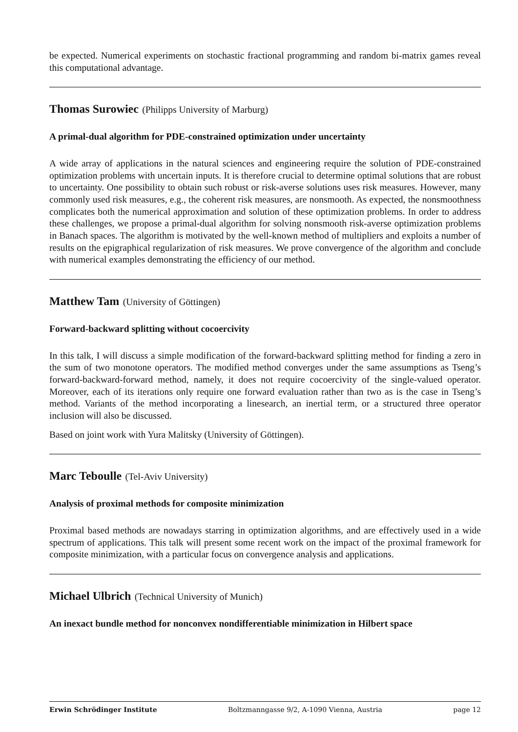be expected. Numerical experiments on stochastic fractional programming and random bi-matrix games reveal this computational advantage.
Thomas Surowiec (Philipps University of Marburg)
A primal-dual algorithm for PDE-constrained optimization under uncertainty
A wide array of applications in the natural sciences and engineering require the solution of PDE-constrained optimization problems with uncertain inputs. It is therefore crucial to determine optimal solutions that are robust to uncertainty. One possibility to obtain such robust or risk-averse solutions uses risk measures. However, many commonly used risk measures, e.g., the coherent risk measures, are nonsmooth. As expected, the nonsmoothness complicates both the numerical approximation and solution of these optimization problems. In order to address these challenges, we propose a primal-dual algorithm for solving nonsmooth risk-averse optimization problems in Banach spaces. The algorithm is motivated by the well-known method of multipliers and exploits a number of results on the epigraphical regularization of risk measures. We prove convergence of the algorithm and conclude with numerical examples demonstrating the efficiency of our method.
Matthew Tam (University of Göttingen)
Forward-backward splitting without cocoercivity
In this talk, I will discuss a simple modification of the forward-backward splitting method for finding a zero in the sum of two monotone operators. The modified method converges under the same assumptions as Tseng’s forward-backward-forward method, namely, it does not require cocoercivity of the single-valued operator. Moreover, each of its iterations only require one forward evaluation rather than two as is the case in Tseng’s method. Variants of the method incorporating a linesearch, an inertial term, or a structured three operator inclusion will also be discussed.
Based on joint work with Yura Malitsky (University of Göttingen).
Marc Teboulle (Tel-Aviv University)
Analysis of proximal methods for composite minimization
Proximal based methods are nowadays starring in optimization algorithms, and are effectively used in a wide spectrum of applications. This talk will present some recent work on the impact of the proximal framework for composite minimization, with a particular focus on convergence analysis and applications.
Michael Ulbrich (Technical University of Munich)
An inexact bundle method for nonconvex nondifferentiable minimization in Hilbert space
Erwin Schrödinger Institute Boltzmanngasse 9/2, A-1090 Vienna, Austria page 12